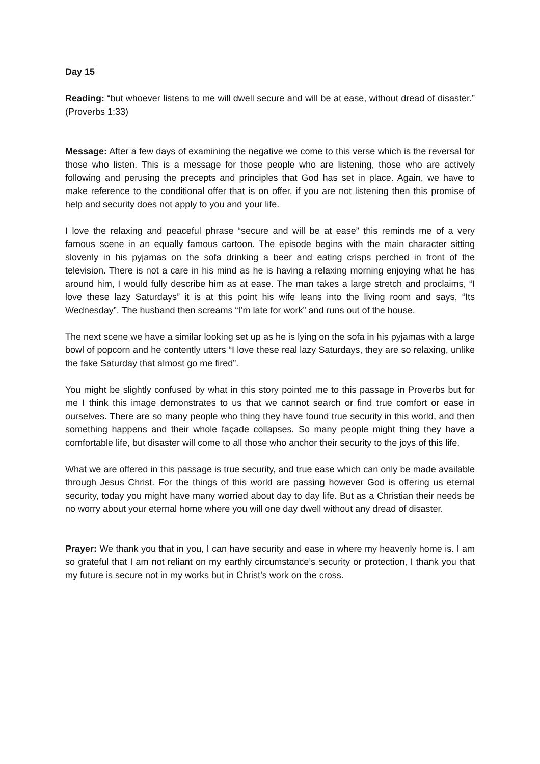Day 15
Reading: “but whoever listens to me will dwell secure and will be at ease, without dread of disaster.” (Proverbs 1:33)
Message: After a few days of examining the negative we come to this verse which is the reversal for those who listen. This is a message for those people who are listening, those who are actively following and perusing the precepts and principles that God has set in place. Again, we have to make reference to the conditional offer that is on offer, if you are not listening then this promise of help and security does not apply to you and your life.
I love the relaxing and peaceful phrase “secure and will be at ease” this reminds me of a very famous scene in an equally famous cartoon. The episode begins with the main character sitting slovenly in his pyjamas on the sofa drinking a beer and eating crisps perched in front of the television. There is not a care in his mind as he is having a relaxing morning enjoying what he has around him, I would fully describe him as at ease. The man takes a large stretch and proclaims, “I love these lazy Saturdays” it is at this point his wife leans into the living room and says, “Its Wednesday”. The husband then screams “I’m late for work” and runs out of the house.
The next scene we have a similar looking set up as he is lying on the sofa in his pyjamas with a large bowl of popcorn and he contently utters “I love these real lazy Saturdays, they are so relaxing, unlike the fake Saturday that almost go me fired”.
You might be slightly confused by what in this story pointed me to this passage in Proverbs but for me I think this image demonstrates to us that we cannot search or find true comfort or ease in ourselves. There are so many people who thing they have found true security in this world, and then something happens and their whole façade collapses. So many people might thing they have a comfortable life, but disaster will come to all those who anchor their security to the joys of this life.
What we are offered in this passage is true security, and true ease which can only be made available through Jesus Christ. For the things of this world are passing however God is offering us eternal security, today you might have many worried about day to day life. But as a Christian their needs be no worry about your eternal home where you will one day dwell without any dread of disaster.
Prayer: We thank you that in you, I can have security and ease in where my heavenly home is. I am so grateful that I am not reliant on my earthly circumstance’s security or protection, I thank you that my future is secure not in my works but in Christ’s work on the cross.